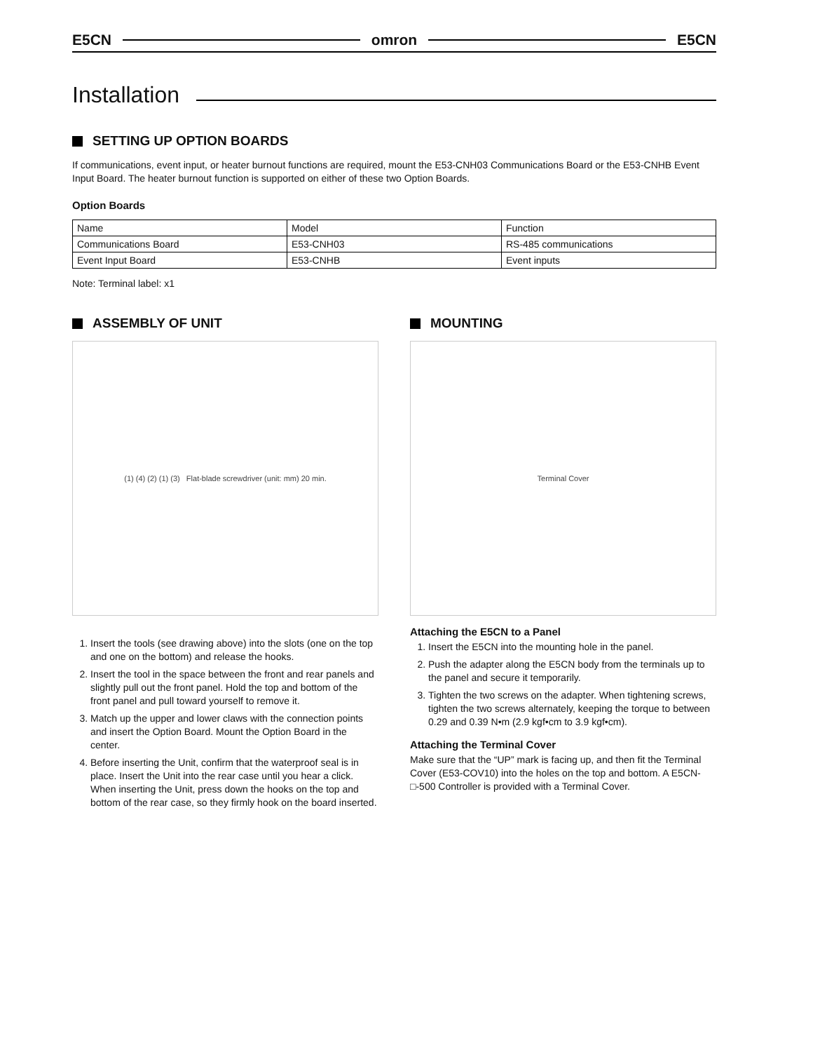E5CN omron E5CN
Installation
SETTING UP OPTION BOARDS
If communications, event input, or heater burnout functions are required, mount the E53-CNH03 Communications Board or the E53-CNHB Event Input Board. The heater burnout function is supported on either of these two Option Boards.
Option Boards
| Name | Model | Function |
| --- | --- | --- |
| Communications Board | E53-CNH03 | RS-485 communications |
| Event Input Board | E53-CNHB | Event inputs |
Note: Terminal label: x1
ASSEMBLY OF UNIT
(1) (4) (2) (1) (3) Flat-blade screwdriver (unit: mm) 20 min.
1. Insert the tools (see drawing above) into the slots (one on the top and one on the bottom) and release the hooks.
2. Insert the tool in the space between the front and rear panels and slightly pull out the front panel. Hold the top and bottom of the front panel and pull toward yourself to remove it.
3. Match up the upper and lower claws with the connection points and insert the Option Board. Mount the Option Board in the center.
4. Before inserting the Unit, confirm that the waterproof seal is in place. Insert the Unit into the rear case until you hear a click. When inserting the Unit, press down the hooks on the top and bottom of the rear case, so they firmly hook on the board inserted.
MOUNTING
Terminal Cover
Attaching the E5CN to a Panel
1. Insert the E5CN into the mounting hole in the panel.
2. Push the adapter along the E5CN body from the terminals up to the panel and secure it temporarily.
3. Tighten the two screws on the adapter. When tightening screws, tighten the two screws alternately, keeping the torque to between 0.29 and 0.39 N•m (2.9 kgf•cm to 3.9 kgf•cm).
Attaching the Terminal Cover
Make sure that the “UP” mark is facing up, and then fit the Terminal Cover (E53-COV10) into the holes on the top and bottom. A E5CN-□-500 Controller is provided with a Terminal Cover.